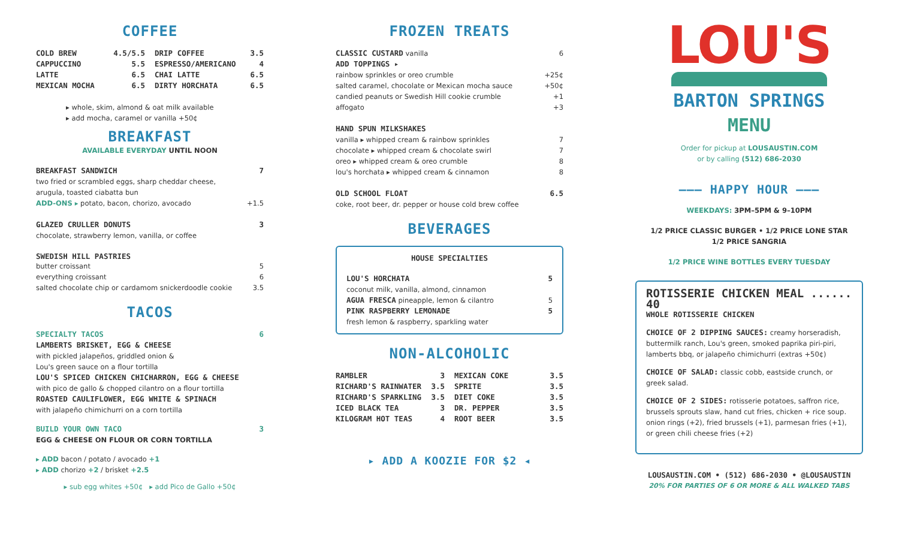COFFEE
COLD BREW 4.5/5.5
CAPPUCCINO 5.5
LATTE 6.5
MEXICAN MOCHA 6.5
DRIP COFFEE 3.5
ESPRESSO/AMERICANO 4
CHAI LATTE 6.5
DIRTY HORCHATA 6.5
▸ whole, skim, almond & oat milk available
▸ add mocha, caramel or vanilla +50¢
BREAKFAST
AVAILABLE EVERYDAY UNTIL NOON
BREAKFAST SANDWICH 7
two fried or scrambled eggs, sharp cheddar cheese,
arugula, toasted ciabatta bun
ADD-ONS ▸ potato, bacon, chorizo, avocado +1.5
GLAZED CRULLER DONUTS 3
chocolate, strawberry lemon, vanilla, or coffee
SWEDISH HILL PASTRIES
butter croissant 5
everything croissant 6
salted chocolate chip or cardamom snickerdoodle cookie 3.5
TACOS
SPECIALTY TACOS 6
LAMBERTS BRISKET, EGG & CHEESE
with pickled jalapeños, griddled onion &
Lou's green sauce on a flour tortilla
LOU'S SPICED CHICKEN CHICHARRON, EGG & CHEESE
with pico de gallo & chopped cilantro on a flour tortilla
ROASTED CAULIFLOWER, EGG WHITE & SPINACH
with jalapeño chimichurri on a corn tortilla
BUILD YOUR OWN TACO 3
EGG & CHEESE ON FLOUR OR CORN TORTILLA
▸ ADD bacon / potato / avocado +1
▸ ADD chorizo +2 / brisket +2.5
▸ sub egg whites +50¢ ▸ add Pico de Gallo +50¢
FROZEN TREATS
CLASSIC CUSTARD vanilla 6
ADD TOPPINGS ▸
rainbow sprinkles or oreo crumble +25¢
salted caramel, chocolate or Mexican mocha sauce +50¢
candied peanuts or Swedish Hill cookie crumble +1
affogato +3
HAND SPUN MILKSHAKES
vanilla ▸ whipped cream & rainbow sprinkles 7
chocolate ▸ whipped cream & chocolate swirl 7
oreo ▸ whipped cream & oreo crumble 8
lou's horchata ▸ whipped cream & cinnamon 8
OLD SCHOOL FLOAT 6.5
coke, root beer, dr. pepper or house cold brew coffee
BEVERAGES
HOUSE SPECIALTIES
LOU'S HORCHATA 5
coconut milk, vanilla, almond, cinnamon
AGUA FRESCA pineapple, lemon & cilantro 5
PINK RASPBERRY LEMONADE 5
fresh lemon & raspberry, sparkling water
NON-ALCOHOLIC
RAMBLER 3
RICHARD'S RAINWATER 3.5
RICHARD'S SPARKLING 3.5
ICED BLACK TEA 3
KILOGRAM HOT TEAS 4
MEXICAN COKE 3.5
SPRITE 3.5
DIET COKE 3.5
DR. PEPPER 3.5
ROOT BEER 3.5
▸ ADD A KOOZIE FOR $2 ◂
LOU'S
BARTON SPRINGS
MENU
Order for pickup at LOUSAUSTIN.COM
or by calling (512) 686-2030
——— HAPPY HOUR ———
WEEKDAYS: 3PM–5PM & 9–10PM
1/2 PRICE CLASSIC BURGER • 1/2 PRICE LONE STAR
1/2 PRICE SANGRIA
1/2 PRICE WINE BOTTLES EVERY TUESDAY
ROTISSERIE CHICKEN MEAL ...... 40
WHOLE ROTISSERIE CHICKEN
CHOICE OF 2 DIPPING SAUCES: creamy horseradish, buttermilk ranch, Lou's green, smoked paprika piri-piri, lamberts bbq, or jalapeño chimichurri (extras +50¢)
CHOICE OF SALAD: classic cobb, eastside crunch, or greek salad.
CHOICE OF 2 SIDES: rotisserie potatoes, saffron rice, brussels sprouts slaw, hand cut fries, chicken + rice soup. onion rings (+2), fried brussels (+1), parmesan fries (+1), or green chili cheese fries (+2)
LOUSAUSTIN.COM • (512) 686-2030 • @LOUSAUSTIN
20% FOR PARTIES OF 6 OR MORE & ALL WALKED TABS